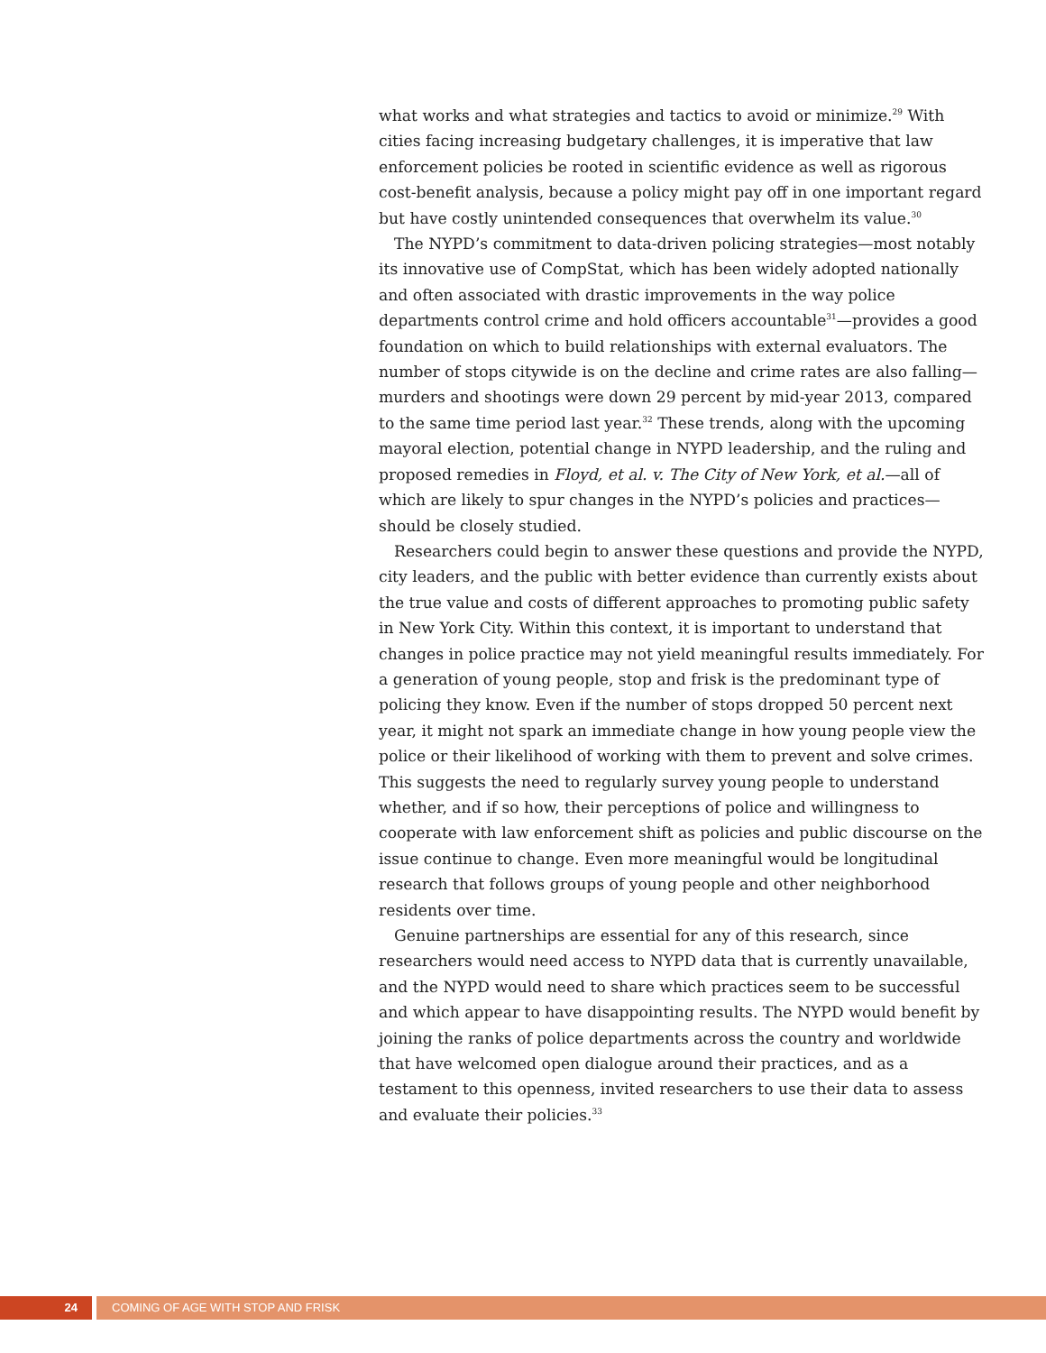what works and what strategies and tactics to avoid or minimize.<sup>29</sup> With cities facing increasing budgetary challenges, it is imperative that law enforcement policies be rooted in scientific evidence as well as rigorous cost-benefit analysis, because a policy might pay off in one important regard but have costly unintended consequences that overwhelm its value.<sup>30</sup>
The NYPD’s commitment to data-driven policing strategies—most notably its innovative use of CompStat, which has been widely adopted nationally and often associated with drastic improvements in the way police departments control crime and hold officers accountable<sup>31</sup>—provides a good foundation on which to build relationships with external evaluators. The number of stops citywide is on the decline and crime rates are also falling—murders and shootings were down 29 percent by mid-year 2013, compared to the same time period last year.<sup>32</sup> These trends, along with the upcoming mayoral election, potential change in NYPD leadership, and the ruling and proposed remedies in Floyd, et al. v. The City of New York, et al.—all of which are likely to spur changes in the NYPD’s policies and practices—should be closely studied.
Researchers could begin to answer these questions and provide the NYPD, city leaders, and the public with better evidence than currently exists about the true value and costs of different approaches to promoting public safety in New York City. Within this context, it is important to understand that changes in police practice may not yield meaningful results immediately. For a generation of young people, stop and frisk is the predominant type of policing they know. Even if the number of stops dropped 50 percent next year, it might not spark an immediate change in how young people view the police or their likelihood of working with them to prevent and solve crimes. This suggests the need to regularly survey young people to understand whether, and if so how, their perceptions of police and willingness to cooperate with law enforcement shift as policies and public discourse on the issue continue to change. Even more meaningful would be longitudinal research that follows groups of young people and other neighborhood residents over time.
Genuine partnerships are essential for any of this research, since researchers would need access to NYPD data that is currently unavailable, and the NYPD would need to share which practices seem to be successful and which appear to have disappointing results. The NYPD would benefit by joining the ranks of police departments across the country and worldwide that have welcomed open dialogue around their practices, and as a testament to this openness, invited researchers to use their data to assess and evaluate their policies.<sup>33</sup>
24 COMING OF AGE WITH STOP AND FRISK